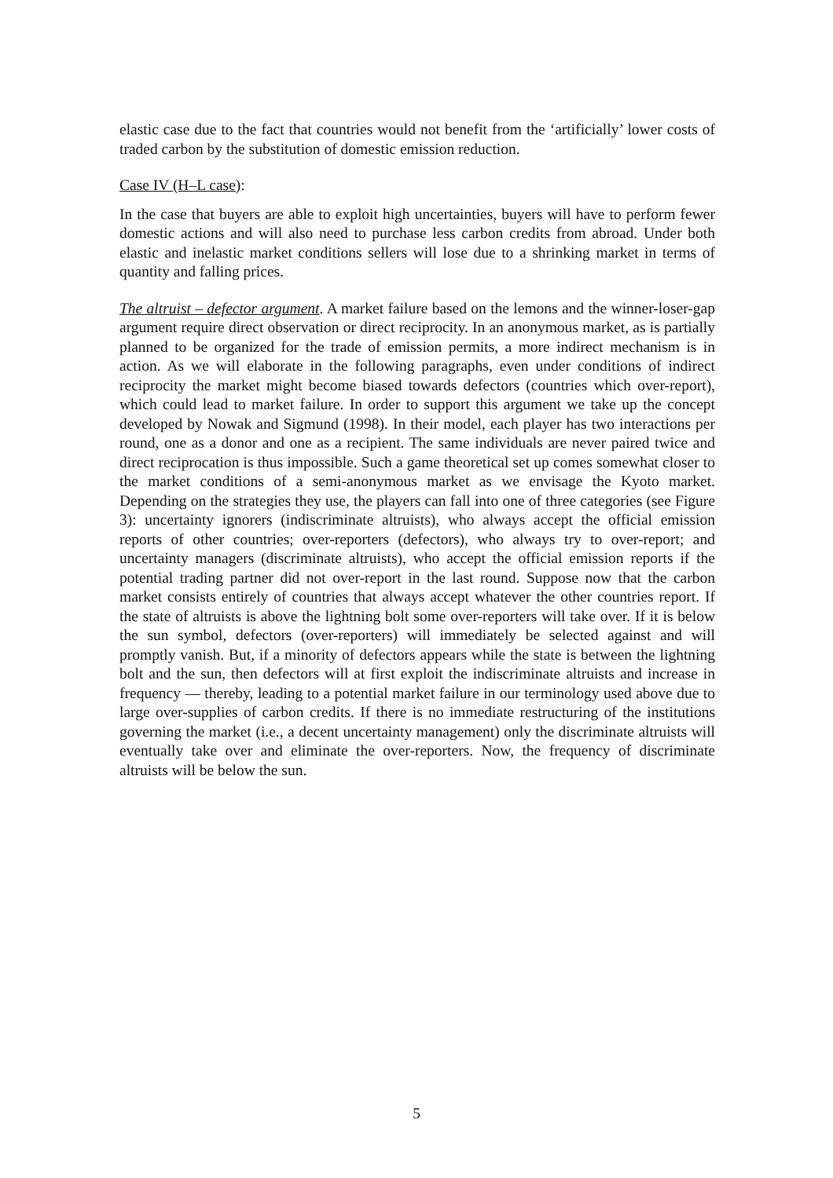elastic case due to the fact that countries would not benefit from the ‘artificially’ lower costs of traded carbon by the substitution of domestic emission reduction.
Case IV (H–L case):
In the case that buyers are able to exploit high uncertainties, buyers will have to perform fewer domestic actions and will also need to purchase less carbon credits from abroad. Under both elastic and inelastic market conditions sellers will lose due to a shrinking market in terms of quantity and falling prices.
The altruist – defector argument. A market failure based on the lemons and the winner-loser-gap argument require direct observation or direct reciprocity. In an anonymous market, as is partially planned to be organized for the trade of emission permits, a more indirect mechanism is in action. As we will elaborate in the following paragraphs, even under conditions of indirect reciprocity the market might become biased towards defectors (countries which over-report), which could lead to market failure. In order to support this argument we take up the concept developed by Nowak and Sigmund (1998). In their model, each player has two interactions per round, one as a donor and one as a recipient. The same individuals are never paired twice and direct reciprocation is thus impossible. Such a game theoretical set up comes somewhat closer to the market conditions of a semi-anonymous market as we envisage the Kyoto market. Depending on the strategies they use, the players can fall into one of three categories (see Figure 3): uncertainty ignorers (indiscriminate altruists), who always accept the official emission reports of other countries; over-reporters (defectors), who always try to over-report; and uncertainty managers (discriminate altruists), who accept the official emission reports if the potential trading partner did not over-report in the last round. Suppose now that the carbon market consists entirely of countries that always accept whatever the other countries report. If the state of altruists is above the lightning bolt some over-reporters will take over. If it is below the sun symbol, defectors (over-reporters) will immediately be selected against and will promptly vanish. But, if a minority of defectors appears while the state is between the lightning bolt and the sun, then defectors will at first exploit the indiscriminate altruists and increase in frequency — thereby, leading to a potential market failure in our terminology used above due to large over-supplies of carbon credits. If there is no immediate restructuring of the institutions governing the market (i.e., a decent uncertainty management) only the discriminate altruists will eventually take over and eliminate the over-reporters. Now, the frequency of discriminate altruists will be below the sun.
5